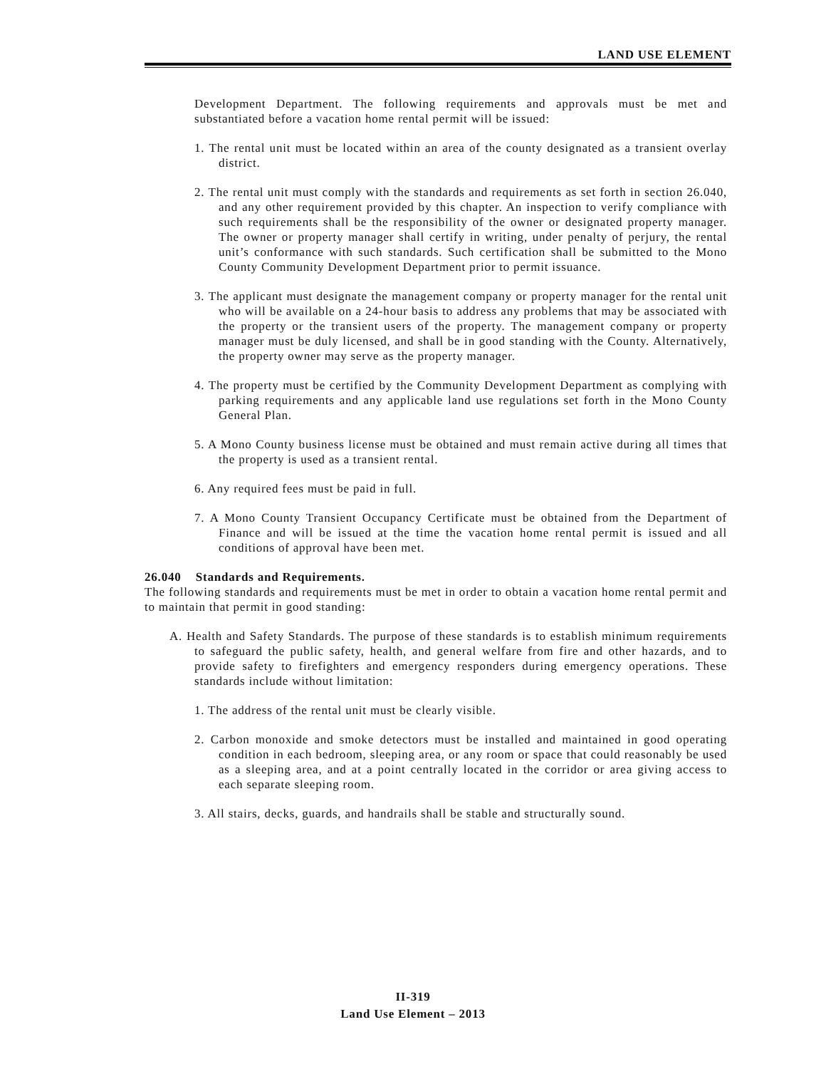LAND USE ELEMENT
Development Department. The following requirements and approvals must be met and substantiated before a vacation home rental permit will be issued:
1. The rental unit must be located within an area of the county designated as a transient overlay district.
2. The rental unit must comply with the standards and requirements as set forth in section 26.040, and any other requirement provided by this chapter. An inspection to verify compliance with such requirements shall be the responsibility of the owner or designated property manager. The owner or property manager shall certify in writing, under penalty of perjury, the rental unit’s conformance with such standards. Such certification shall be submitted to the Mono County Community Development Department prior to permit issuance.
3. The applicant must designate the management company or property manager for the rental unit who will be available on a 24-hour basis to address any problems that may be associated with the property or the transient users of the property. The management company or property manager must be duly licensed, and shall be in good standing with the County. Alternatively, the property owner may serve as the property manager.
4. The property must be certified by the Community Development Department as complying with parking requirements and any applicable land use regulations set forth in the Mono County General Plan.
5. A Mono County business license must be obtained and must remain active during all times that the property is used as a transient rental.
6. Any required fees must be paid in full.
7. A Mono County Transient Occupancy Certificate must be obtained from the Department of Finance and will be issued at the time the vacation home rental permit is issued and all conditions of approval have been met.
26.040 Standards and Requirements.
The following standards and requirements must be met in order to obtain a vacation home rental permit and to maintain that permit in good standing:
A. Health and Safety Standards. The purpose of these standards is to establish minimum requirements to safeguard the public safety, health, and general welfare from fire and other hazards, and to provide safety to firefighters and emergency responders during emergency operations. These standards include without limitation:
1. The address of the rental unit must be clearly visible.
2. Carbon monoxide and smoke detectors must be installed and maintained in good operating condition in each bedroom, sleeping area, or any room or space that could reasonably be used as a sleeping area, and at a point centrally located in the corridor or area giving access to each separate sleeping room.
3. All stairs, decks, guards, and handrails shall be stable and structurally sound.
II-319
Land Use Element – 2013